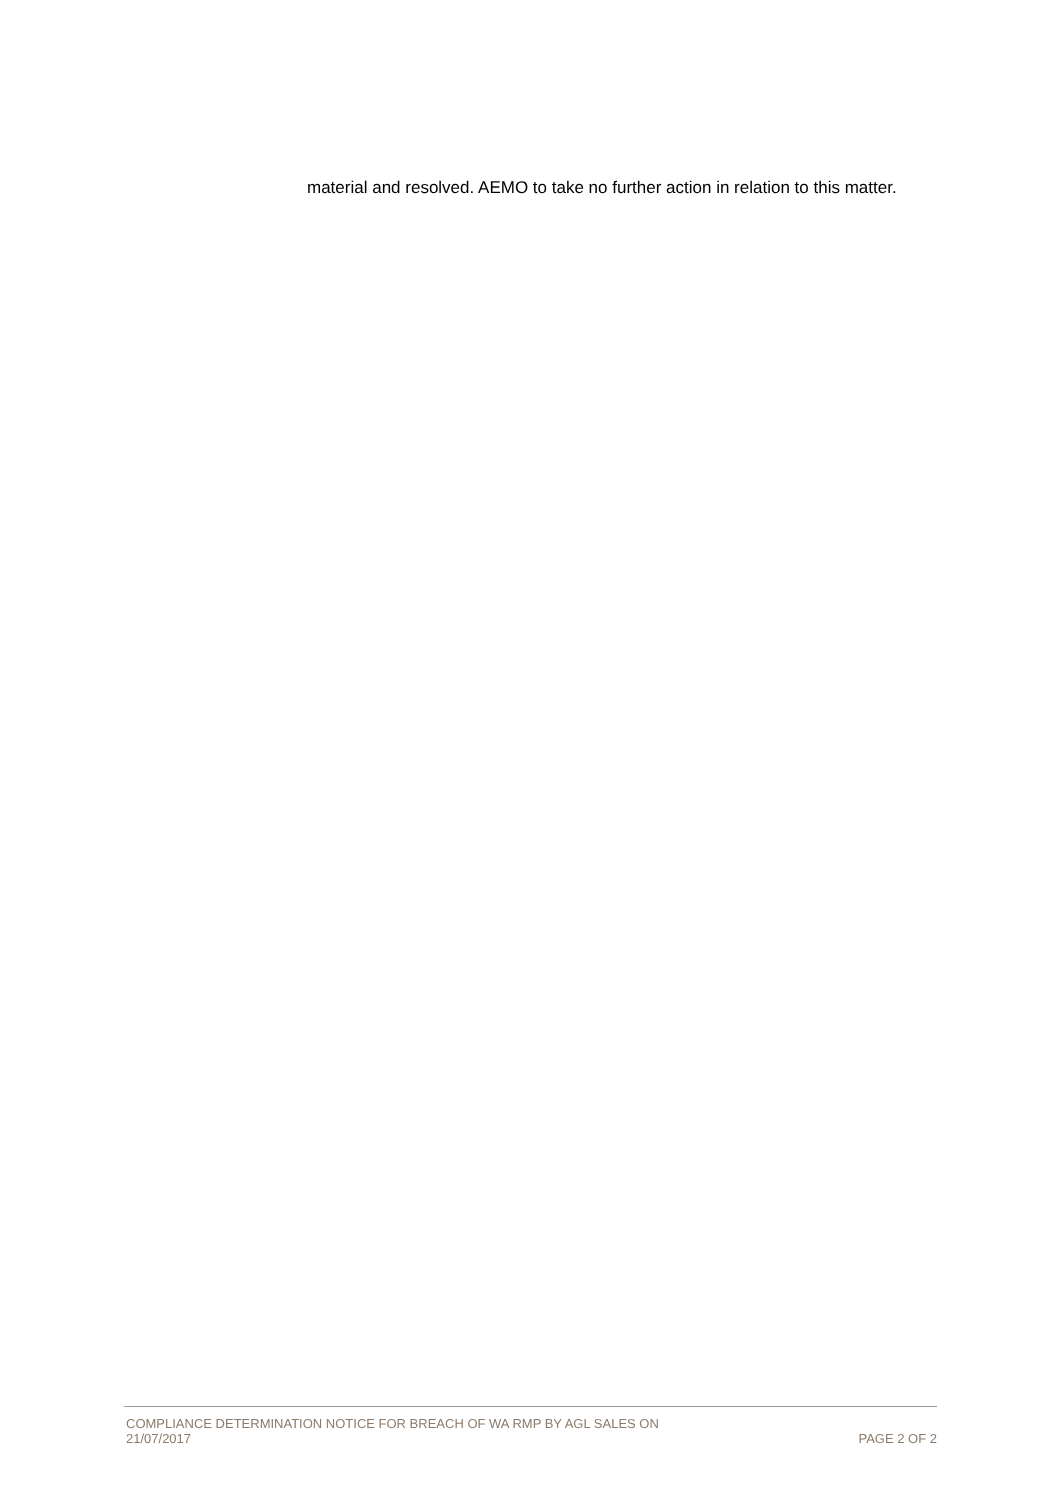material and resolved. AEMO to take no further action in relation to this matter.
COMPLIANCE DETERMINATION NOTICE FOR BREACH OF WA RMP BY AGL SALES ON
21/07/2017
PAGE 2 OF 2